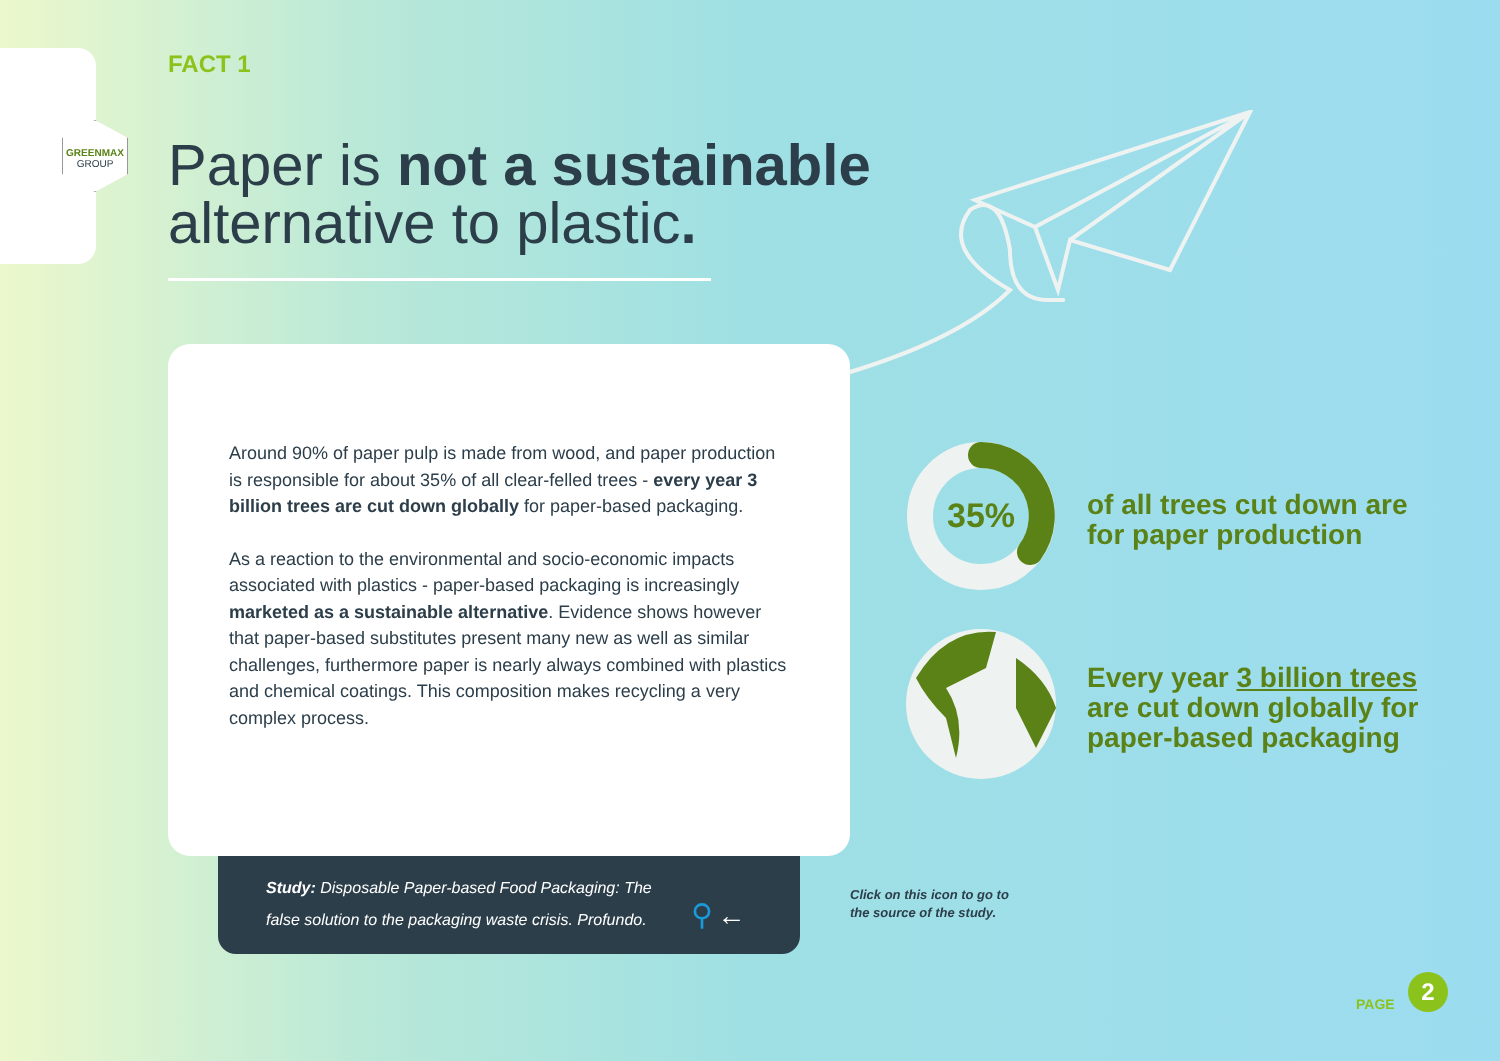GREENMAX
GROUP
FACT 1
Paper is not a sustainable alternative to plastic.
Around 90% of paper pulp is made from wood, and paper production is responsible for about 35% of all clear-felled trees - every year 3 billion trees are cut down globally for paper-based packaging.
As a reaction to the environmental and socio-economic impacts associated with plastics - paper-based packaging is increasingly marketed as a sustainable alternative. Evidence shows however that paper-based substitutes present many new as well as similar challenges, furthermore paper is nearly always combined with plastics and chemical coatings. This composition makes recycling a very complex process.
Study: Disposable Paper-based Food Packaging: The
false solution to the packaging waste crisis. Profundo. ⚲ ←
Click on this icon to go to
the source of the study.
35%
of all trees cut down are
for paper production
Every year 3 billion trees
are cut down globally for
paper-based packaging
PAGE
2